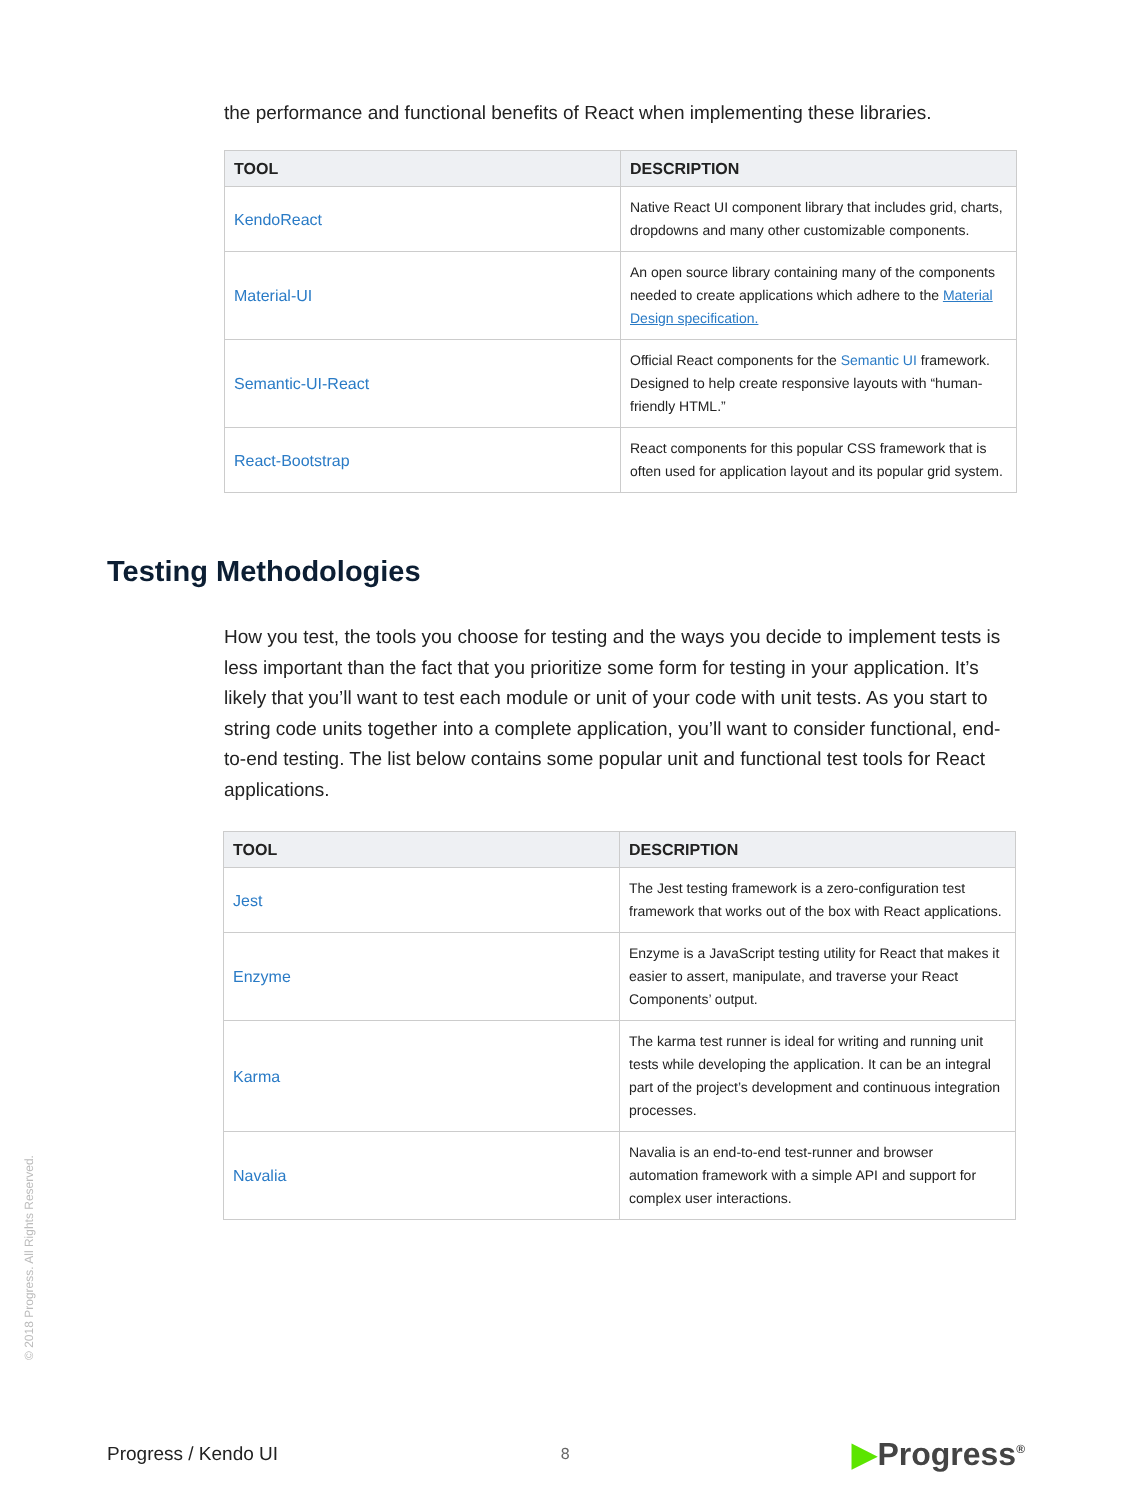the performance and functional benefits of React when implementing these libraries.
| TOOL | DESCRIPTION |
| --- | --- |
| KendoReact | Native React UI component library that includes grid, charts, dropdowns and many other customizable components. |
| Material-UI | An open source library containing many of the components needed to create applications which adhere to the Material Design specification. |
| Semantic-UI-React | Official React components for the Semantic UI framework. Designed to help create responsive layouts with “human-friendly HTML.” |
| React-Bootstrap | React components for this popular CSS framework that is often used for application layout and its popular grid system. |
Testing Methodologies
How you test, the tools you choose for testing and the ways you decide to implement tests is less important than the fact that you prioritize some form for testing in your application. It’s likely that you’ll want to test each module or unit of your code with unit tests. As you start to string code units together into a complete application, you’ll want to consider functional, end-to-end testing. The list below contains some popular unit and functional test tools for React applications.
| TOOL | DESCRIPTION |
| --- | --- |
| Jest | The Jest testing framework is a zero-configuration test framework that works out of the box with React applications. |
| Enzyme | Enzyme is a JavaScript testing utility for React that makes it easier to assert, manipulate, and traverse your React Components’ output. |
| Karma | The karma test runner is ideal for writing and running unit tests while developing the application. It can be an integral part of the project’s development and continuous integration processes. |
| Navalia | Navalia is an end-to-end test-runner and browser automation framework with a simple API and support for complex user interactions. |
© 2018 Progress. All Rights Reserved.
Progress / Kendo UI 8 ▶Progress<sup>®</sup>